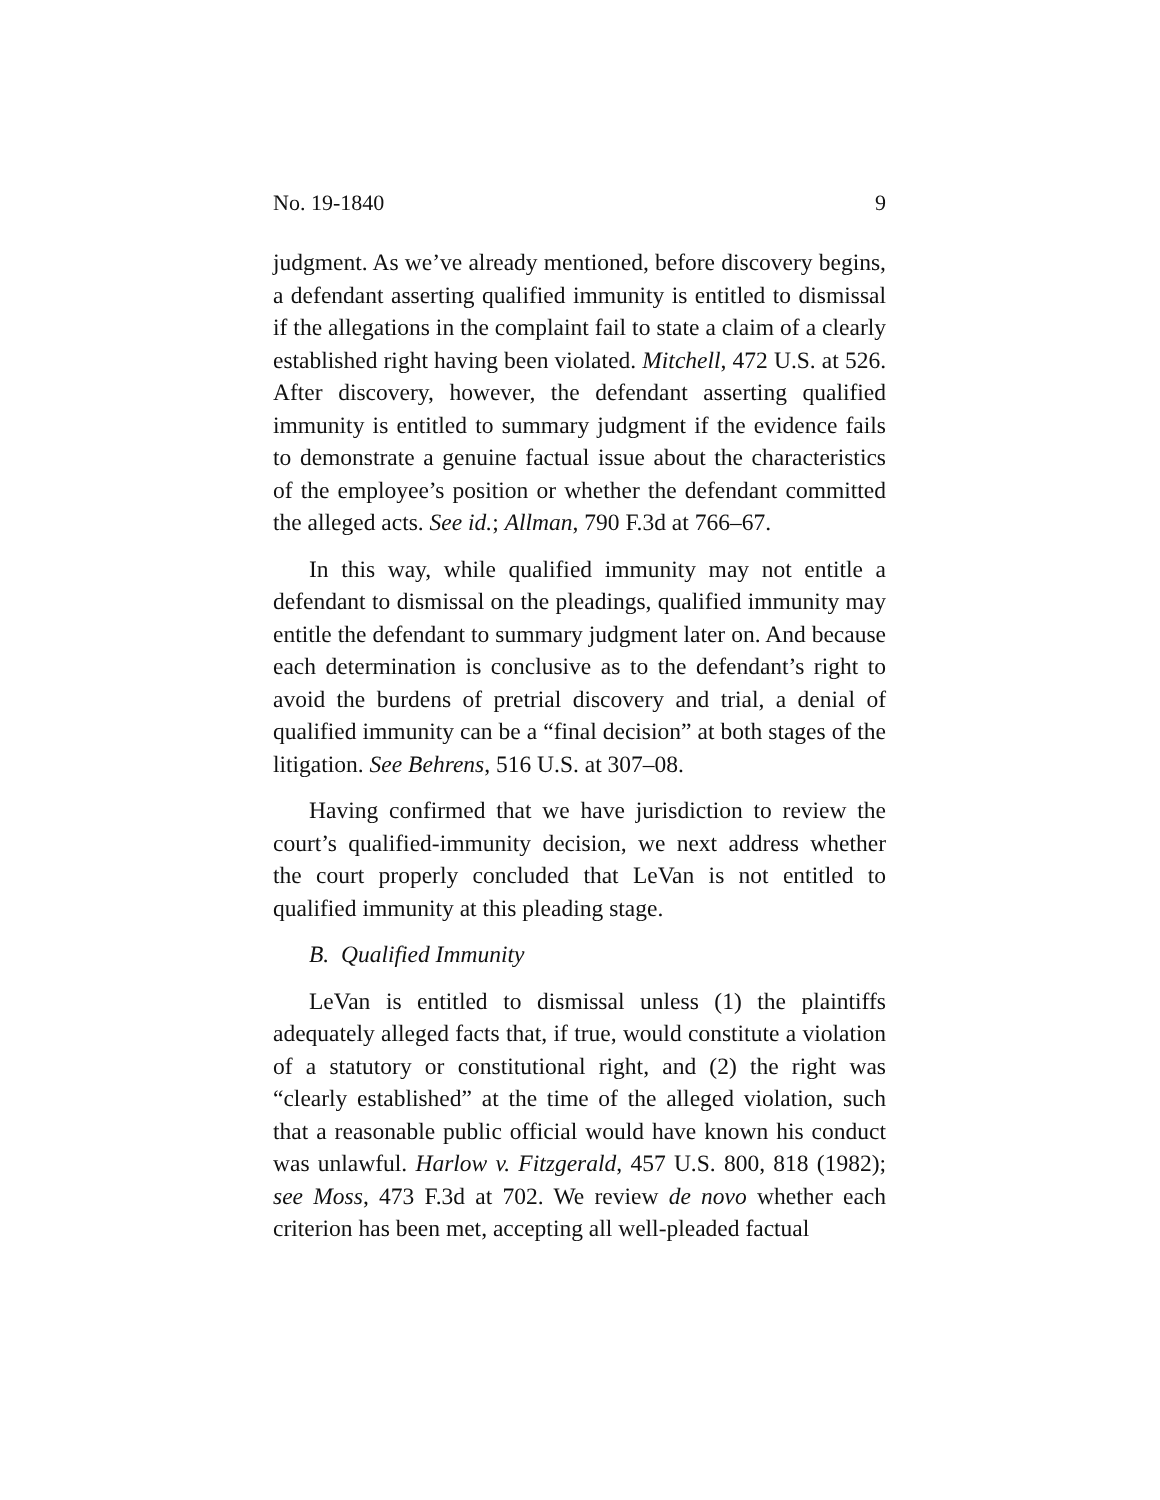No. 19-1840 9
judgment. As we’ve already mentioned, before discovery begins, a defendant asserting qualified immunity is entitled to dismissal if the allegations in the complaint fail to state a claim of a clearly established right having been violated. Mitchell, 472 U.S. at 526. After discovery, however, the defendant asserting qualified immunity is entitled to summary judgment if the evidence fails to demonstrate a genuine factual issue about the characteristics of the employee’s position or whether the defendant committed the alleged acts. See id.; Allman, 790 F.3d at 766–67.
In this way, while qualified immunity may not entitle a defendant to dismissal on the pleadings, qualified immunity may entitle the defendant to summary judgment later on. And because each determination is conclusive as to the defendant’s right to avoid the burdens of pretrial discovery and trial, a denial of qualified immunity can be a “final decision” at both stages of the litigation. See Behrens, 516 U.S. at 307–08.
Having confirmed that we have jurisdiction to review the court’s qualified-immunity decision, we next address whether the court properly concluded that LeVan is not entitled to qualified immunity at this pleading stage.
B. Qualified Immunity
LeVan is entitled to dismissal unless (1) the plaintiffs adequately alleged facts that, if true, would constitute a violation of a statutory or constitutional right, and (2) the right was “clearly established” at the time of the alleged violation, such that a reasonable public official would have known his conduct was unlawful. Harlow v. Fitzgerald, 457 U.S. 800, 818 (1982); see Moss, 473 F.3d at 702. We review de novo whether each criterion has been met, accepting all well-pleaded factual